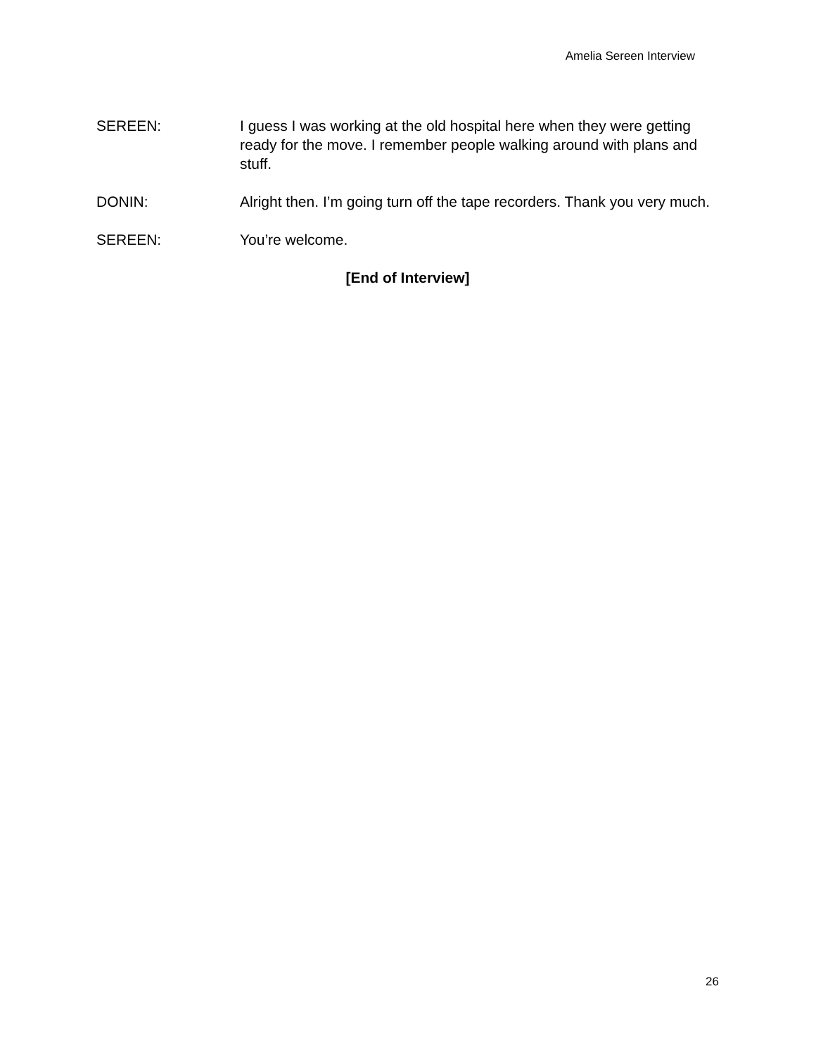Amelia Sereen Interview
SEREEN: I guess I was working at the old hospital here when they were getting ready for the move. I remember people walking around with plans and stuff.
DONIN: Alright then. I’m going turn off the tape recorders. Thank you very much.
SEREEN: You’re welcome.
[End of Interview]
26